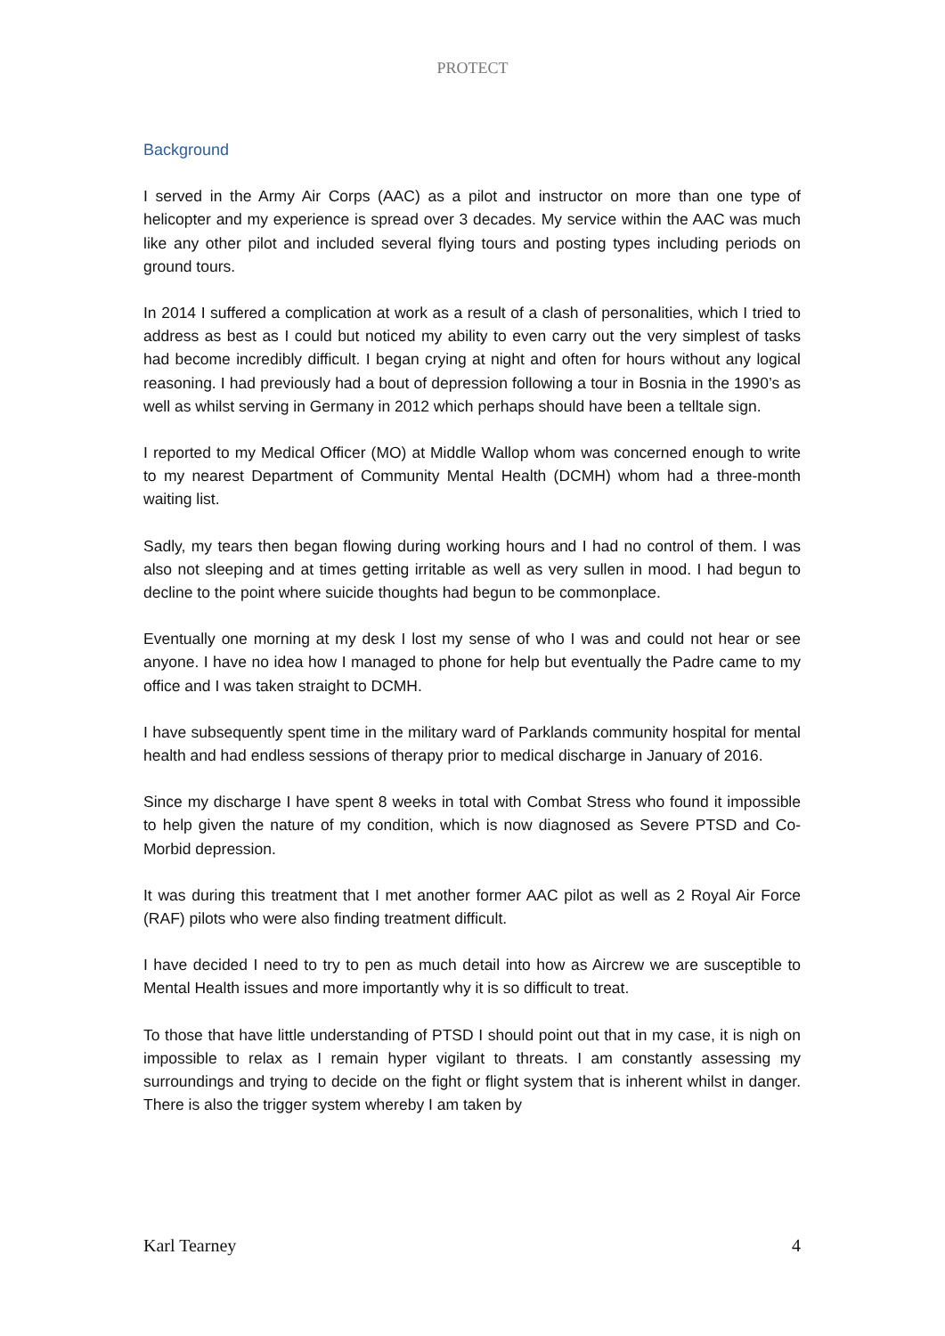PROTECT
Background
I served in the Army Air Corps (AAC) as a pilot and instructor on more than one type of helicopter and my experience is spread over 3 decades. My service within the AAC was much like any other pilot and included several flying tours and posting types including periods on ground tours.
In 2014 I suffered a complication at work as a result of a clash of personalities, which I tried to address as best as I could but noticed my ability to even carry out the very simplest of tasks had become incredibly difficult. I began crying at night and often for hours without any logical reasoning. I had previously had a bout of depression following a tour in Bosnia in the 1990’s as well as whilst serving in Germany in 2012 which perhaps should have been a telltale sign.
I reported to my Medical Officer (MO) at Middle Wallop whom was concerned enough to write to my nearest Department of Community Mental Health (DCMH) whom had a three-month waiting list.
Sadly, my tears then began flowing during working hours and I had no control of them. I was also not sleeping and at times getting irritable as well as very sullen in mood. I had begun to decline to the point where suicide thoughts had begun to be commonplace.
Eventually one morning at my desk I lost my sense of who I was and could not hear or see anyone. I have no idea how I managed to phone for help but eventually the Padre came to my office and I was taken straight to DCMH.
I have subsequently spent time in the military ward of Parklands community hospital for mental health and had endless sessions of therapy prior to medical discharge in January of 2016.
Since my discharge I have spent 8 weeks in total with Combat Stress who found it impossible to help given the nature of my condition, which is now diagnosed as Severe PTSD and Co-Morbid depression.
It was during this treatment that I met another former AAC pilot as well as 2 Royal Air Force (RAF) pilots who were also finding treatment difficult.
I have decided I need to try to pen as much detail into how as Aircrew we are susceptible to Mental Health issues and more importantly why it is so difficult to treat.
To those that have little understanding of PTSD I should point out that in my case, it is nigh on impossible to relax as I remain hyper vigilant to threats. I am constantly assessing my surroundings and trying to decide on the fight or flight system that is inherent whilst in danger. There is also the trigger system whereby I am taken by
Karl Tearney 4